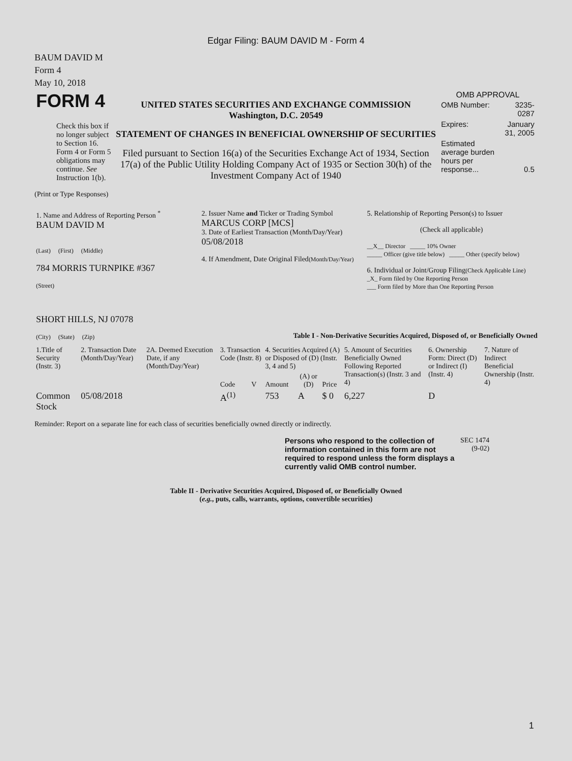Edgar Filing: BAUM DAVID M - Form 4
BAUM DAVID M
Form 4
May 10, 2018
| FORM 4 Check this box if no longer subject to Section 16. Form 4 or Form 5 obligations may continue. See Instruction 1(b). | UNITED STATES SECURITIES AND EXCHANGE COMMISSION Washington, D.C. 20549 STATEMENT OF CHANGES IN BENEFICIAL OWNERSHIP OF SECURITIES Filed pursuant to Section 16(a) of the Securities Exchange Act of 1934, Section 17(a) of the Public Utility Holding Company Act of 1935 or Section 30(h) of the Investment Company Act of 1940 | OMB APPROVAL / OMB Number: / 3235-0287 / / Expires: / January 31, 2005 / / Estimated average burden hours per response... / 0.5 / |
(Print or Type Responses)
| 1. Name and Address of Reporting Person <sup>*</sup> BAUM DAVID M (Last) (First) (Middle) 784 MORRIS TURNPIKE #367 (Street) SHORT HILLS, NJ 07078 (City) (State) (Zip) | 2. Issuer Name and Ticker or Trading Symbol MARCUS CORP [MCS] 3. Date of Earliest Transaction (Month/Day/Year) 05/08/2018 4. If Amendment, Date Original Filed (Month/Day/Year) | 5. Relationship of Reporting Person(s) to Issuer (Check all applicable) __X__ Director _____ 10% Owner _____ Officer (give title below) _____ Other (specify below) 6. Individual or Joint/Group Filing (Check Applicable Line) _X_ Form filed by One Reporting Person ___ Form filed by More than One Reporting Person |
Table I - Non-Derivative Securities Acquired, Disposed of, or Beneficially Owned
| 1.Title of Security (Instr. 3) | 2. Transaction Date (Month/Day/Year) | 2A. Deemed Execution Date, if any (Month/Day/Year) | 3. Transaction Code (Instr. 8) | | 4. Securities Acquired (A) or Disposed of (D) (Instr. 3, 4 and 5) | | | 5. Amount of Securities Beneficially Owned Following Reported Transaction(s) (Instr. 3 and 4) | 6. Ownership Form: Direct (D) or Indirect (I) (Instr. 4) | 7. Nature of Indirect Beneficial Ownership (Instr. 4) |
| --- | --- | --- | --- | --- | --- | --- | --- | --- | --- | --- |
| | | | Code | V | Amount | (A) or (D) | Price | | | |
| Common Stock | 05/08/2018 | | A<sup>(1)</sup> | | 753 | A | $ 0 | 6,227 | D | |
Reminder: Report on a separate line for each class of securities beneficially owned directly or indirectly.
| Persons who respond to the collection of information contained in this form are not required to respond unless the form displays a currently valid OMB control number. | SEC 1474 (9-02) |
Table II - Derivative Securities Acquired, Disposed of, or Beneficially Owned
(e.g., puts, calls, warrants, options, convertible securities)
1